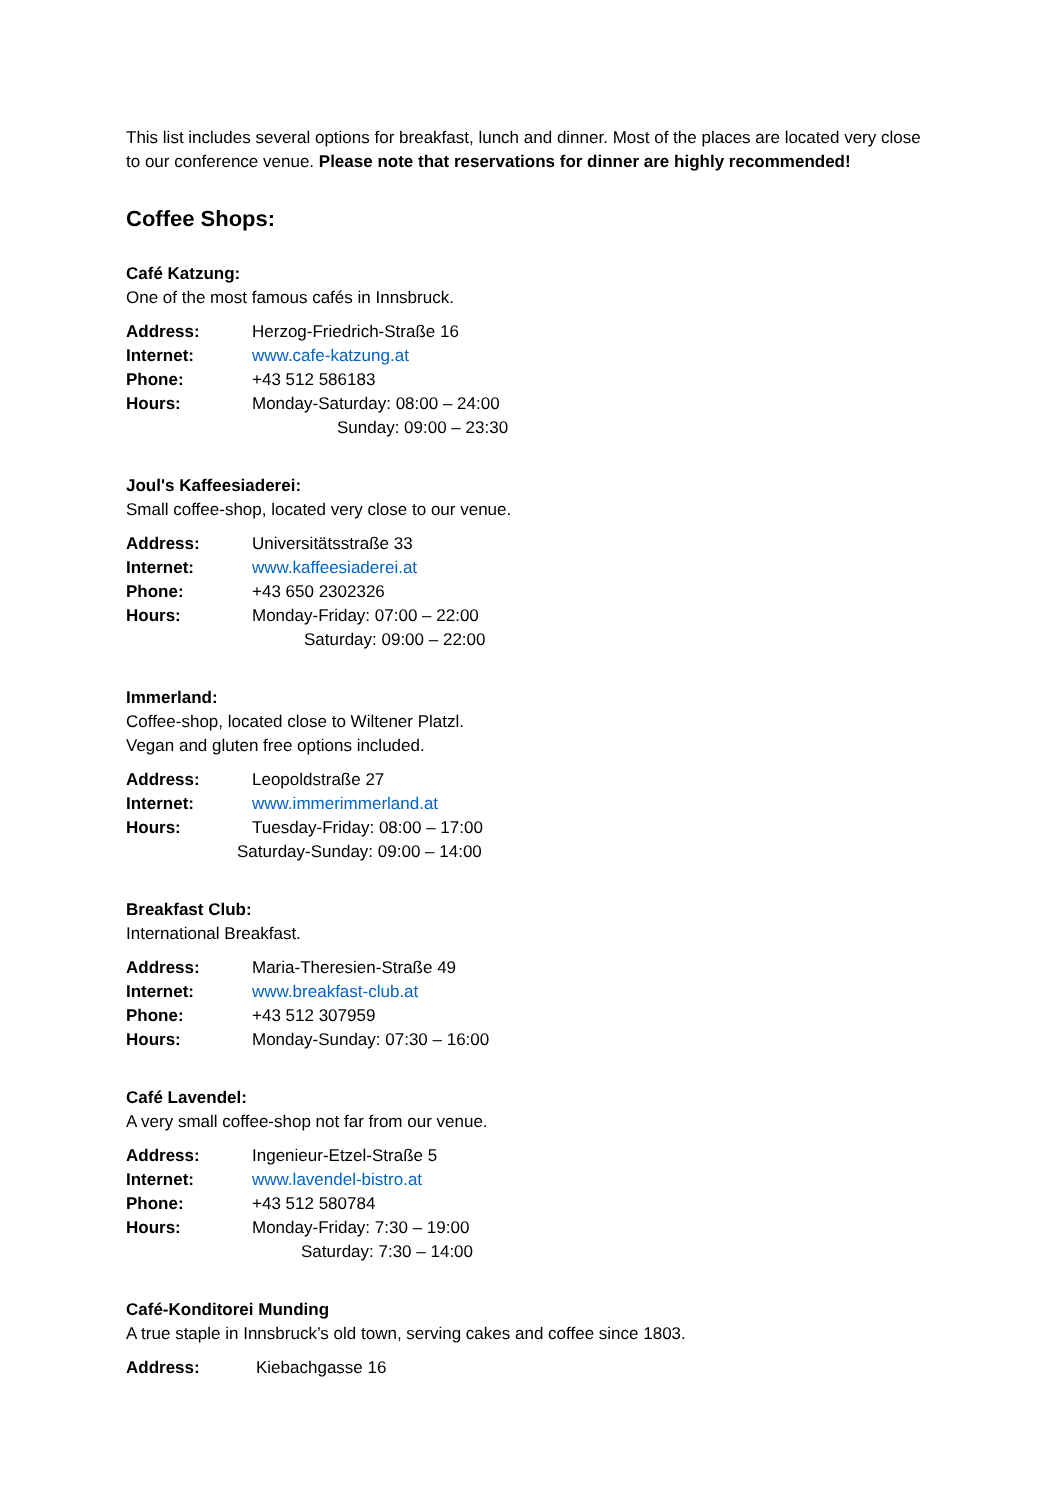This list includes several options for breakfast, lunch and dinner. Most of the places are located very close to our conference venue. Please note that reservations for dinner are highly recommended!
Coffee Shops:
Café Katzung:
One of the most famous cafés in Innsbruck.
| Address: | Herzog-Friedrich-Straße 16 |
| Internet: | www.cafe-katzung.at |
| Phone: | +43 512 586183 |
| Hours: | Monday-Saturday: 08:00 – 24:00 |
| | Sunday: 09:00 – 23:30 |
Joul's Kaffeesiaderei:
Small coffee-shop, located very close to our venue.
| Address: | Universitätsstraße 33 |
| Internet: | www.kaffeesiaderei.at |
| Phone: | +43 650 2302326 |
| Hours: | Monday-Friday: 07:00 – 22:00 |
| | Saturday: 09:00 – 22:00 |
Immerland:
Coffee-shop, located close to Wiltener Platzl.
Vegan and gluten free options included.
| Address: | Leopoldstraße 27 |
| Internet: | www.immerimmerland.at |
| Hours: | Tuesday-Friday: 08:00 – 17:00 |
| | Saturday-Sunday: 09:00 – 14:00 |
Breakfast Club:
International Breakfast.
| Address: | Maria-Theresien-Straße 49 |
| Internet: | www.breakfast-club.at |
| Phone: | +43 512 307959 |
| Hours: | Monday-Sunday: 07:30 – 16:00 |
Café Lavendel:
A very small coffee-shop not far from our venue.
| Address: | Ingenieur-Etzel-Straße 5 |
| Internet: | www.lavendel-bistro.at |
| Phone: | +43 512 580784 |
| Hours: | Monday-Friday: 7:30 – 19:00 |
| | Saturday: 7:30 – 14:00 |
Café-Konditorei Munding
A true staple in Innsbruck’s old town, serving cakes and coffee since 1803.
| Address: | Kiebachgasse 16 |